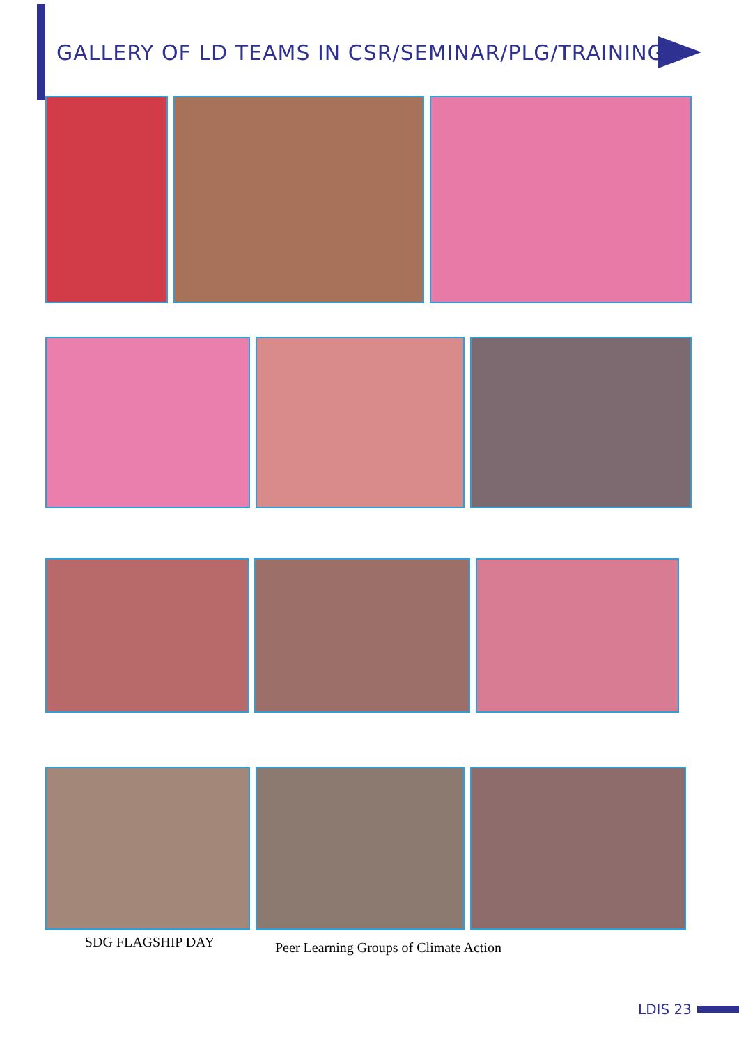GALLERY OF LD TEAMS IN CSR/SEMINAR/PLG/TRAINING
SDG FLAGSHIP DAY
Peer Learning Groups of Climate Action
LDIS 23